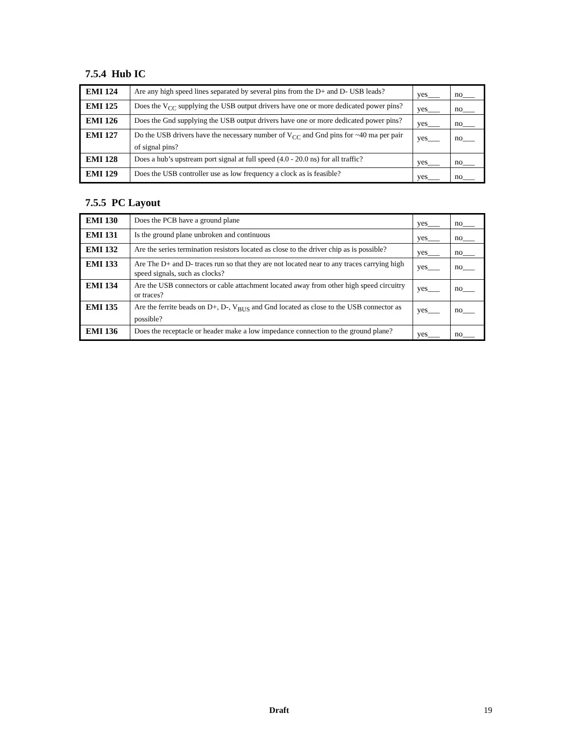7.5.4 Hub IC
| EMI 124 | Are any high speed lines separated by several pins from the D+ and D- USB leads? | yes___ | no___ |
| EMI 125 | Does the V<sub>CC</sub> supplying the USB output drivers have one or more dedicated power pins? | yes___ | no___ |
| EMI 126 | Does the Gnd supplying the USB output drivers have one or more dedicated power pins? | yes___ | no___ |
| EMI 127 | Do the USB drivers have the necessary number of V<sub>CC</sub> and Gnd pins for ~40 ma per pair of signal pins? | yes___ | no___ |
| EMI 128 | Does a hub’s upstream port signal at full speed (4.0 - 20.0 ns) for all traffic? | yes___ | no___ |
| EMI 129 | Does the USB controller use as low frequency a clock as is feasible? | yes___ | no___ |
7.5.5 PC Layout
| EMI 130 | Does the PCB have a ground plane | yes___ | no___ |
| EMI 131 | Is the ground plane unbroken and continuous | yes___ | no___ |
| EMI 132 | Are the series termination resistors located as close to the driver chip as is possible? | yes___ | no___ |
| EMI 133 | Are The D+ and D- traces run so that they are not located near to any traces carrying high speed signals, such as clocks? | yes___ | no___ |
| EMI 134 | Are the USB connectors or cable attachment located away from other high speed circuitry or traces? | yes___ | no___ |
| EMI 135 | Are the ferrite beads on D+, D-, V<sub>BUS</sub> and Gnd located as close to the USB connector as possible? | yes___ | no___ |
| EMI 136 | Does the receptacle or header make a low impedance connection to the ground plane? | yes___ | no___ |
Draft 19